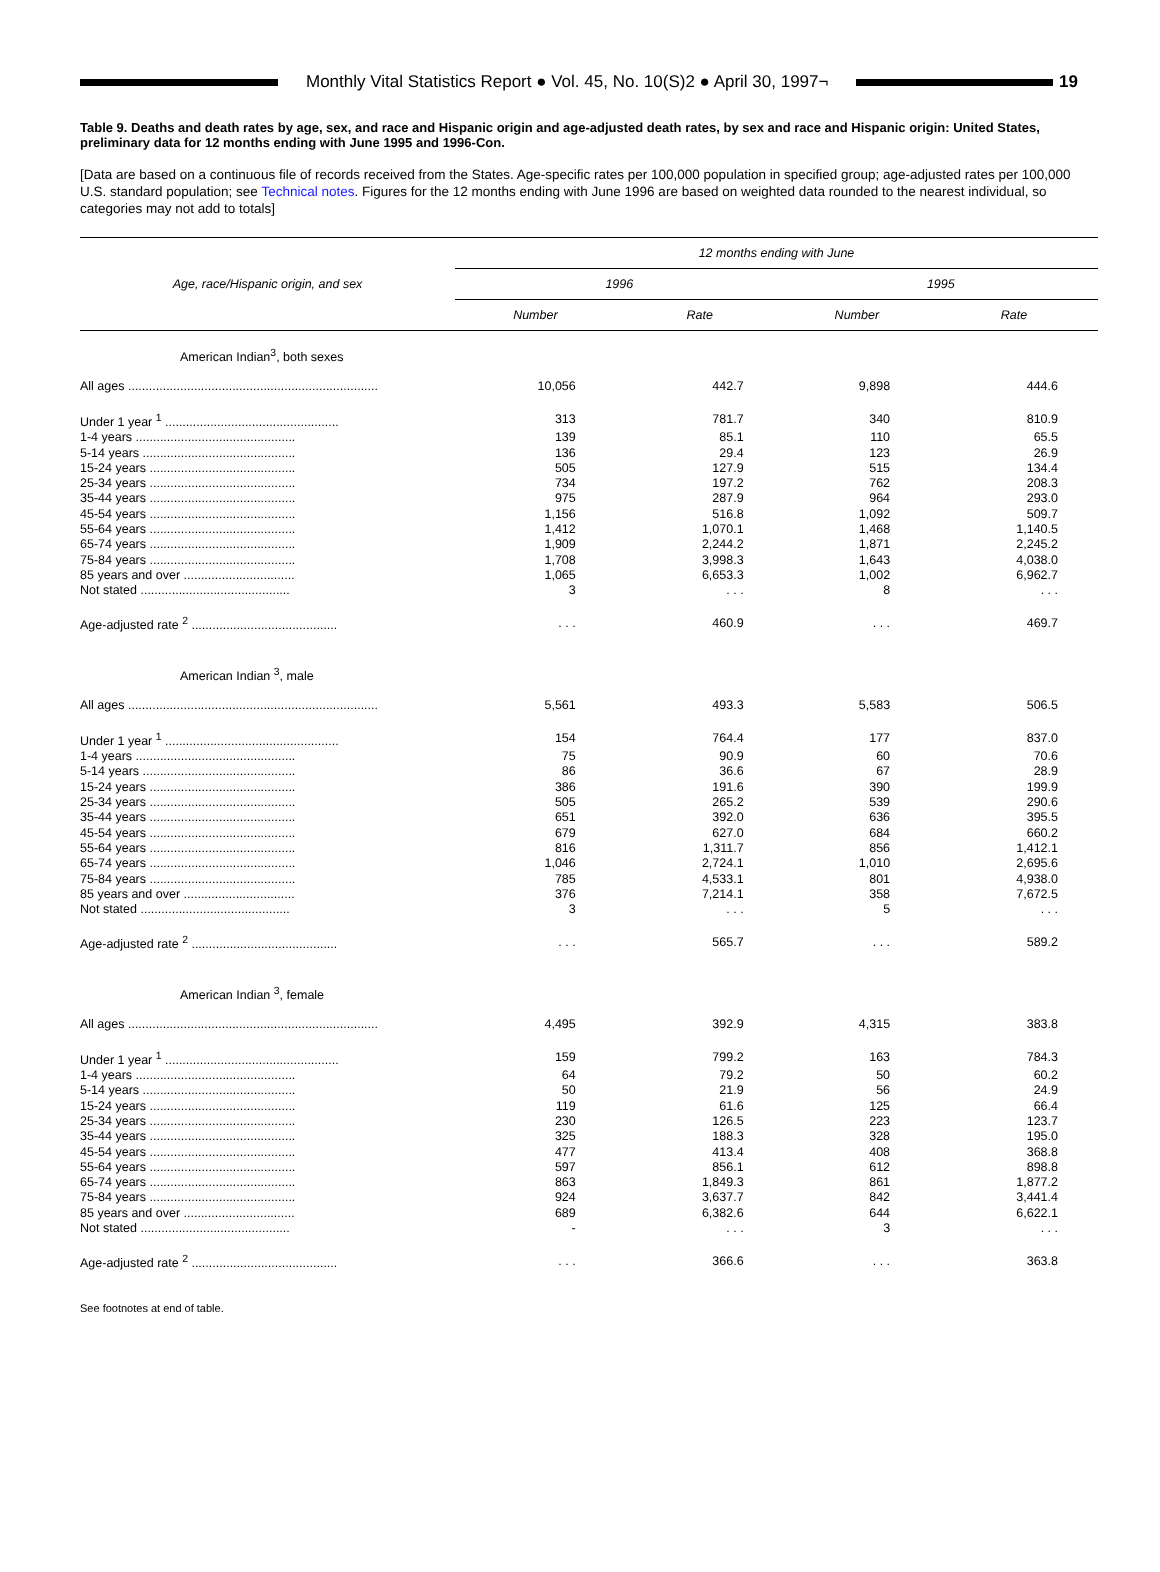Monthly Vital Statistics Report ● Vol. 45, No. 10(S)2 ● April 30, 1997¬
19
Table 9. Deaths and death rates by age, sex, and race and Hispanic origin and age-adjusted death rates, by sex and race and Hispanic origin: United States, preliminary data for 12 months ending with June 1995 and 1996-Con.
[Data are based on a continuous file of records received from the States. Age-specific rates per 100,000 population in specified group; age-adjusted rates per 100,000 U.S. standard population; see Technical notes. Figures for the 12 months ending with June 1996 are based on weighted data rounded to the nearest individual, so categories may not add to totals]
| Age, race/Hispanic origin, and sex | 12 months ending with June | | | |
| --- | --- | --- | --- | --- |
| | 1996 | | 1995 | |
| | Number | Rate | Number | Rate |
| American Indian<sup>3</sup>, both sexes | | | | |
| All ages ........................................................................ | 10,056 | 442.7 | 9,898 | 444.6 |
| Under 1 year <sup>1</sup> .................................................. | 313 | 781.7 | 340 | 810.9 |
| 1-4 years .............................................. | 139 | 85.1 | 110 | 65.5 |
| 5-14 years ............................................ | 136 | 29.4 | 123 | 26.9 |
| 15-24 years .......................................... | 505 | 127.9 | 515 | 134.4 |
| 25-34 years .......................................... | 734 | 197.2 | 762 | 208.3 |
| 35-44 years .......................................... | 975 | 287.9 | 964 | 293.0 |
| 45-54 years .......................................... | 1,156 | 516.8 | 1,092 | 509.7 |
| 55-64 years .......................................... | 1,412 | 1,070.1 | 1,468 | 1,140.5 |
| 65-74 years .......................................... | 1,909 | 2,244.2 | 1,871 | 2,245.2 |
| 75-84 years .......................................... | 1,708 | 3,998.3 | 1,643 | 4,038.0 |
| 85 years and over ................................ | 1,065 | 6,653.3 | 1,002 | 6,962.7 |
| Not stated ........................................... | 3 | . . . | 8 | . . . |
| Age-adjusted rate <sup>2</sup> .......................................... | . . . | 460.9 | . . . | 469.7 |
| American Indian <sup>3</sup>, male | | | | |
| All ages ........................................................................ | 5,561 | 493.3 | 5,583 | 506.5 |
| Under 1 year <sup>1</sup> .................................................. | 154 | 764.4 | 177 | 837.0 |
| 1-4 years .............................................. | 75 | 90.9 | 60 | 70.6 |
| 5-14 years ............................................ | 86 | 36.6 | 67 | 28.9 |
| 15-24 years .......................................... | 386 | 191.6 | 390 | 199.9 |
| 25-34 years .......................................... | 505 | 265.2 | 539 | 290.6 |
| 35-44 years .......................................... | 651 | 392.0 | 636 | 395.5 |
| 45-54 years .......................................... | 679 | 627.0 | 684 | 660.2 |
| 55-64 years .......................................... | 816 | 1,311.7 | 856 | 1,412.1 |
| 65-74 years .......................................... | 1,046 | 2,724.1 | 1,010 | 2,695.6 |
| 75-84 years .......................................... | 785 | 4,533.1 | 801 | 4,938.0 |
| 85 years and over ................................ | 376 | 7,214.1 | 358 | 7,672.5 |
| Not stated ........................................... | 3 | . . . | 5 | . . . |
| Age-adjusted rate <sup>2</sup> .......................................... | . . . | 565.7 | . . . | 589.2 |
| American Indian <sup>3</sup>, female | | | | |
| All ages ........................................................................ | 4,495 | 392.9 | 4,315 | 383.8 |
| Under 1 year <sup>1</sup> .................................................. | 159 | 799.2 | 163 | 784.3 |
| 1-4 years .............................................. | 64 | 79.2 | 50 | 60.2 |
| 5-14 years ............................................ | 50 | 21.9 | 56 | 24.9 |
| 15-24 years .......................................... | 119 | 61.6 | 125 | 66.4 |
| 25-34 years .......................................... | 230 | 126.5 | 223 | 123.7 |
| 35-44 years .......................................... | 325 | 188.3 | 328 | 195.0 |
| 45-54 years .......................................... | 477 | 413.4 | 408 | 368.8 |
| 55-64 years .......................................... | 597 | 856.1 | 612 | 898.8 |
| 65-74 years .......................................... | 863 | 1,849.3 | 861 | 1,877.2 |
| 75-84 years .......................................... | 924 | 3,637.7 | 842 | 3,441.4 |
| 85 years and over ................................ | 689 | 6,382.6 | 644 | 6,622.1 |
| Not stated ........................................... | - | . . . | 3 | . . . |
| Age-adjusted rate <sup>2</sup> .......................................... | . . . | 366.6 | . . . | 363.8 |
See footnotes at end of table.